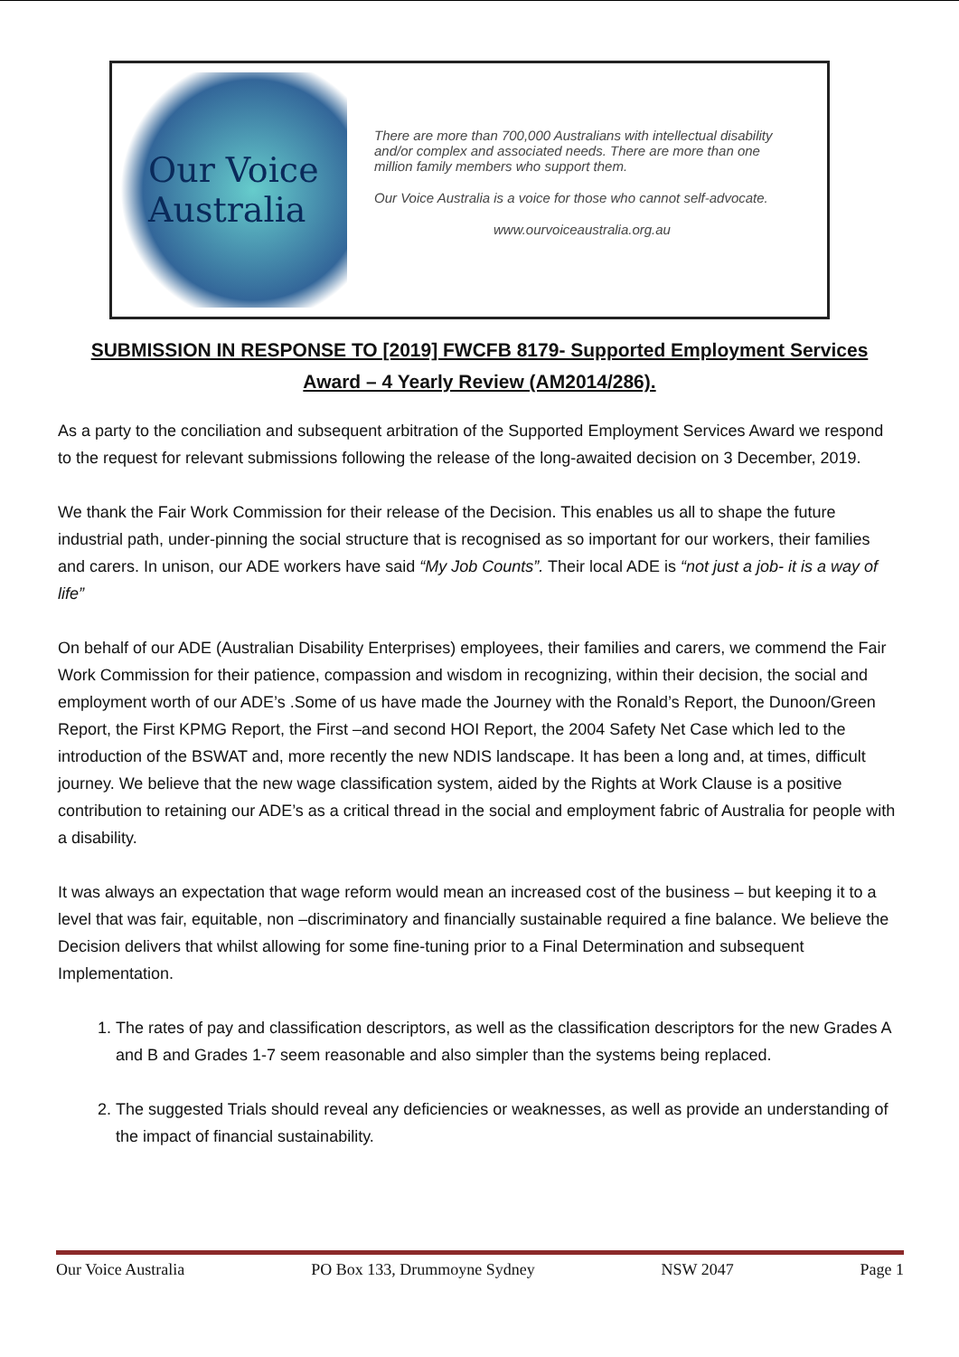Our Voice
Australia
There are more than 700,000 Australians with intellectual disability and/or complex and associated needs. There are more than one million family members who support them.
Our Voice Australia is a voice for those who cannot self-advocate.
www.ourvoiceaustralia.org.au
SUBMISSION IN RESPONSE TO [2019] FWCFB 8179- Supported Employment Services Award – 4 Yearly Review (AM2014/286).
As a party to the conciliation and subsequent arbitration of the Supported Employment Services Award we respond to the request for relevant submissions following the release of the long-awaited decision on 3 December, 2019.
We thank the Fair Work Commission for their release of the Decision. This enables us all to shape the future industrial path, under-pinning the social structure that is recognised as so important for our workers, their families and carers. In unison, our ADE workers have said “My Job Counts”. Their local ADE is “not just a job- it is a way of life”
On behalf of our ADE (Australian Disability Enterprises) employees, their families and carers, we commend the Fair Work Commission for their patience, compassion and wisdom in recognizing, within their decision, the social and employment worth of our ADE’s .Some of us have made the Journey with the Ronald’s Report, the Dunoon/Green Report, the First KPMG Report, the First –and second HOI Report, the 2004 Safety Net Case which led to the introduction of the BSWAT and, more recently the new NDIS landscape. It has been a long and, at times, difficult journey. We believe that the new wage classification system, aided by the Rights at Work Clause is a positive contribution to retaining our ADE’s as a critical thread in the social and employment fabric of Australia for people with a disability.
It was always an expectation that wage reform would mean an increased cost of the business – but keeping it to a level that was fair, equitable, non –discriminatory and financially sustainable required a fine balance. We believe the Decision delivers that whilst allowing for some fine-tuning prior to a Final Determination and subsequent Implementation.
1. The rates of pay and classification descriptors, as well as the classification descriptors for the new Grades A and B and Grades 1-7 seem reasonable and also simpler than the systems being replaced.
2. The suggested Trials should reveal any deficiencies or weaknesses, as well as provide an understanding of the impact of financial sustainability.
Our Voice Australia PO Box 133, Drummoyne Sydney NSW 2047 Page 1